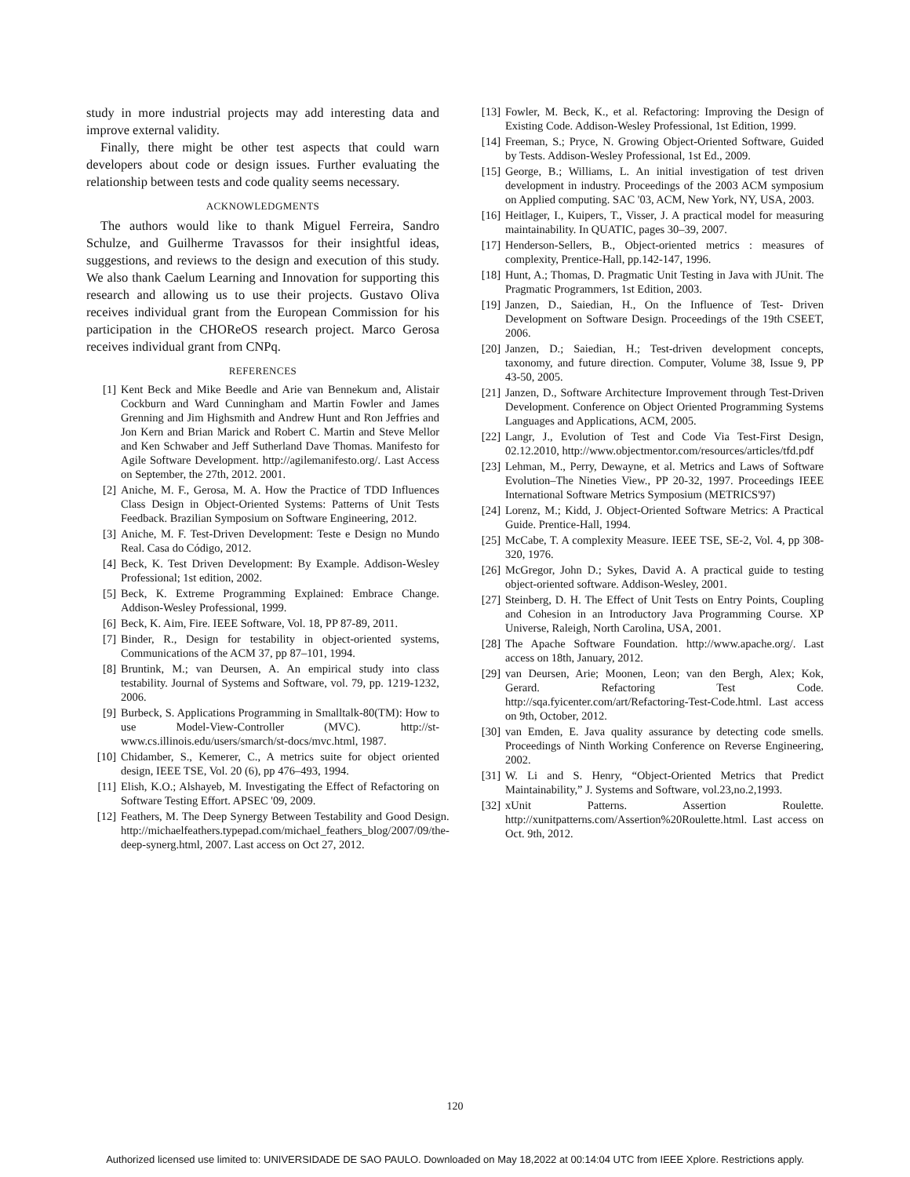study in more industrial projects may add interesting data and improve external validity.
Finally, there might be other test aspects that could warn developers about code or design issues. Further evaluating the relationship between tests and code quality seems necessary.
ACKNOWLEDGMENTS
The authors would like to thank Miguel Ferreira, Sandro Schulze, and Guilherme Travassos for their insightful ideas, suggestions, and reviews to the design and execution of this study. We also thank Caelum Learning and Innovation for supporting this research and allowing us to use their projects. Gustavo Oliva receives individual grant from the European Commission for his participation in the CHOReOS research project. Marco Gerosa receives individual grant from CNPq.
REFERENCES
[1] Kent Beck and Mike Beedle and Arie van Bennekum and, Alistair Cockburn and Ward Cunningham and Martin Fowler and James Grenning and Jim Highsmith and Andrew Hunt and Ron Jeffries and Jon Kern and Brian Marick and Robert C. Martin and Steve Mellor and Ken Schwaber and Jeff Sutherland Dave Thomas. Manifesto for Agile Software Development. http://agilemanifesto.org/. Last Access on September, the 27th, 2012. 2001.
[2] Aniche, M. F., Gerosa, M. A. How the Practice of TDD Influences Class Design in Object-Oriented Systems: Patterns of Unit Tests Feedback. Brazilian Symposium on Software Engineering, 2012.
[3] Aniche, M. F. Test-Driven Development: Teste e Design no Mundo Real. Casa do Código, 2012.
[4] Beck, K. Test Driven Development: By Example. Addison-Wesley Professional; 1st edition, 2002.
[5] Beck, K. Extreme Programming Explained: Embrace Change. Addison-Wesley Professional, 1999.
[6] Beck, K. Aim, Fire. IEEE Software, Vol. 18, PP 87-89, 2011.
[7] Binder, R., Design for testability in object-oriented systems, Communications of the ACM 37, pp 87–101, 1994.
[8] Bruntink, M.; van Deursen, A. An empirical study into class testability. Journal of Systems and Software, vol. 79, pp. 1219-1232, 2006.
[9] Burbeck, S. Applications Programming in Smalltalk-80(TM): How to use Model-View-Controller (MVC). http://st-www.cs.illinois.edu/users/smarch/st-docs/mvc.html, 1987.
[10] Chidamber, S., Kemerer, C., A metrics suite for object oriented design, IEEE TSE, Vol. 20 (6), pp 476–493, 1994.
[11] Elish, K.O.; Alshayeb, M. Investigating the Effect of Refactoring on Software Testing Effort. APSEC '09, 2009.
[12] Feathers, M. The Deep Synergy Between Testability and Good Design. http://michaelfeathers.typepad.com/michael_feathers_blog/2007/09/the-deep-synerg.html, 2007. Last access on Oct 27, 2012.
[13] Fowler, M. Beck, K., et al. Refactoring: Improving the Design of Existing Code. Addison-Wesley Professional, 1st Edition, 1999.
[14] Freeman, S.; Pryce, N. Growing Object-Oriented Software, Guided by Tests. Addison-Wesley Professional, 1st Ed., 2009.
[15] George, B.; Williams, L. An initial investigation of test driven development in industry. Proceedings of the 2003 ACM symposium on Applied computing. SAC '03, ACM, New York, NY, USA, 2003.
[16] Heitlager, I., Kuipers, T., Visser, J. A practical model for measuring maintainability. In QUATIC, pages 30–39, 2007.
[17] Henderson-Sellers, B., Object-oriented metrics : measures of complexity, Prentice-Hall, pp.142-147, 1996.
[18] Hunt, A.; Thomas, D. Pragmatic Unit Testing in Java with JUnit. The Pragmatic Programmers, 1st Edition, 2003.
[19] Janzen, D., Saiedian, H., On the Influence of Test- Driven Development on Software Design. Proceedings of the 19th CSEET, 2006.
[20] Janzen, D.; Saiedian, H.; Test-driven development concepts, taxonomy, and future direction. Computer, Volume 38, Issue 9, PP 43-50, 2005.
[21] Janzen, D., Software Architecture Improvement through Test-Driven Development. Conference on Object Oriented Programming Systems Languages and Applications, ACM, 2005.
[22] Langr, J., Evolution of Test and Code Via Test-First Design, 02.12.2010, http://www.objectmentor.com/resources/articles/tfd.pdf
[23] Lehman, M., Perry, Dewayne, et al. Metrics and Laws of Software Evolution–The Nineties View., PP 20-32, 1997. Proceedings IEEE International Software Metrics Symposium (METRICS'97)
[24] Lorenz, M.; Kidd, J. Object-Oriented Software Metrics: A Practical Guide. Prentice-Hall, 1994.
[25] McCabe, T. A complexity Measure. IEEE TSE, SE-2, Vol. 4, pp 308-320, 1976.
[26] McGregor, John D.; Sykes, David A. A practical guide to testing object-oriented software. Addison-Wesley, 2001.
[27] Steinberg, D. H. The Effect of Unit Tests on Entry Points, Coupling and Cohesion in an Introductory Java Programming Course. XP Universe, Raleigh, North Carolina, USA, 2001.
[28] The Apache Software Foundation. http://www.apache.org/. Last access on 18th, January, 2012.
[29] van Deursen, Arie; Moonen, Leon; van den Bergh, Alex; Kok, Gerard. Refactoring Test Code. http://sqa.fyicenter.com/art/Refactoring-Test-Code.html. Last access on 9th, October, 2012.
[30] van Emden, E. Java quality assurance by detecting code smells. Proceedings of Ninth Working Conference on Reverse Engineering, 2002.
[31] W. Li and S. Henry, “Object-Oriented Metrics that Predict Maintainability,” J. Systems and Software, vol.23,no.2,1993.
[32] xUnit Patterns. Assertion Roulette. http://xunitpatterns.com/Assertion%20Roulette.html. Last access on Oct. 9th, 2012.
120
Authorized licensed use limited to: UNIVERSIDADE DE SAO PAULO. Downloaded on May 18,2022 at 00:14:04 UTC from IEEE Xplore. Restrictions apply.